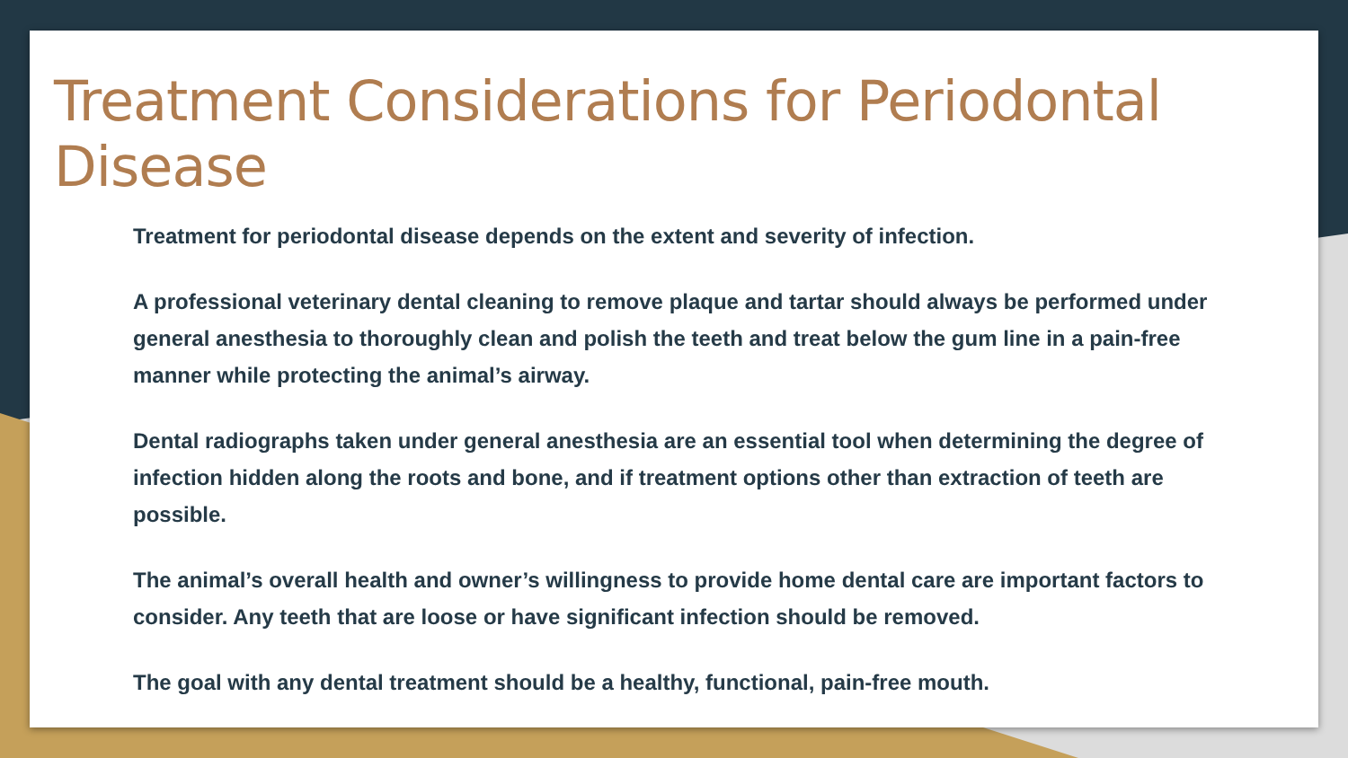Treatment Considerations for Periodontal Disease
Treatment for periodontal disease depends on the extent and severity of infection.
A professional veterinary dental cleaning to remove plaque and tartar should always be performed under general anesthesia to thoroughly clean and polish the teeth and treat below the gum line in a pain-free manner while protecting the animal’s airway.
Dental radiographs taken under general anesthesia are an essential tool when determining the degree of infection hidden along the roots and bone, and if treatment options other than extraction of teeth are possible.
The animal’s overall health and owner’s willingness to provide home dental care are important factors to consider. Any teeth that are loose or have significant infection should be removed.
The goal with any dental treatment should be a healthy, functional, pain-free mouth.